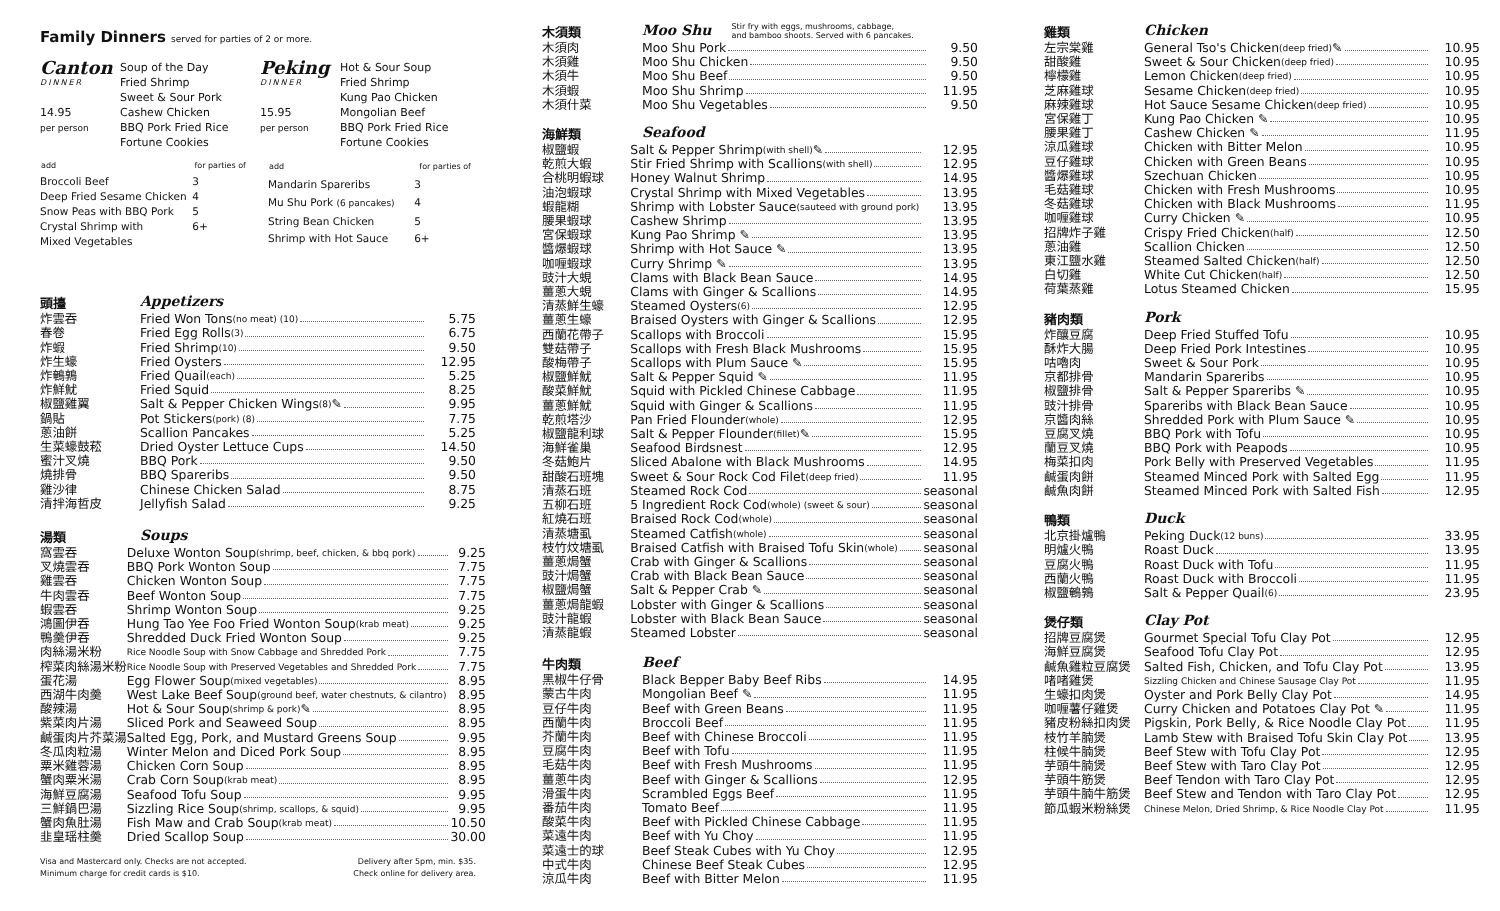Family Dinners served for parties of 2 or more.
Canton
DINNER
14.95
per person
Soup of the Day
Fried Shrimp
Sweet & Sour Pork
Cashew Chicken
BBQ Pork Fried Rice
Fortune Cookies
Peking
DINNER
15.95
per person
Hot & Sour Soup
Fried Shrimp
Kung Pao Chicken
Mongolian Beef
BBQ Pork Fried Rice
Fortune Cookies
| add | for parties of |
| --- | --- |
| Broccoli Beef | 3 |
| Deep Fried Sesame Chicken | 4 |
| Snow Peas with BBQ Pork | 5 |
| Crystal Shrimp with Mixed Vegetables | 6+ |
| add | for parties of |
| --- | --- |
| Mandarin Spareribs | 3 |
| Mu Shu Pork (6 pancakes) | 4 |
| String Bean Chicken | 5 |
| Shrimp with Hot Sauce | 6+ |
頭擡 Appetizers
| 炸雲吞 | Fried Won Tons (no meat) (10) | 5.75 |
| 春卷 | Fried Egg Rolls (3) | 6.75 |
| 炸蝦 | Fried Shrimp (10) | 9.50 |
| 炸生蠔 | Fried Oysters | 12.95 |
| 炸鵪鶉 | Fried Quail (each) | 5.25 |
| 炸鮮魷 | Fried Squid | 8.25 |
| 椒鹽雞翼 | Salt & Pepper Chicken Wings (8) ✎ | 9.95 |
| 鍋貼 | Pot Stickers (pork) (8) | 7.75 |
| 蔥油餅 | Scallion Pancakes | 5.25 |
| 生菜蠔鼓菘 | Dried Oyster Lettuce Cups | 14.50 |
| 蜜汁叉燒 | BBQ Pork | 9.50 |
| 燒排骨 | BBQ Spareribs | 9.50 |
| 雞沙律 | Chinese Chicken Salad | 8.75 |
| 清拌海哲皮 | Jellyfish Salad | 9.25 |
湯類 Soups
| 窩雲吞 | Deluxe Wonton Soup (shrimp, beef, chicken, & bbq pork) | 9.25 |
| 叉燒雲吞 | BBQ Pork Wonton Soup | 7.75 |
| 雞雲吞 | Chicken Wonton Soup | 7.75 |
| 牛肉雲吞 | Beef Wonton Soup | 7.75 |
| 蝦雲吞 | Shrimp Wonton Soup | 9.25 |
| 鴻圖伊吞 | Hung Tao Yee Foo Fried Wonton Soup (krab meat) | 9.25 |
| 鴨羹伊吞 | Shredded Duck Fried Wonton Soup | 9.25 |
| 肉絲湯米粉 | Rice Noodle Soup with Snow Cabbage and Shredded Pork | 7.75 |
| 榨菜肉絲湯米粉 | Rice Noodle Soup with Preserved Vegetables and Shredded Pork | 7.75 |
| 蛋花湯 | Egg Flower Soup (mixed vegetables) | 8.95 |
| 西湖牛肉羹 | West Lake Beef Soup (ground beef, water chestnuts, & cilantro) | 8.95 |
| 酸辣湯 | Hot & Sour Soup (shrimp & pork) ✎ | 8.95 |
| 紫菜肉片湯 | Sliced Pork and Seaweed Soup | 8.95 |
| 鹹蛋肉片芥菜湯 | Salted Egg, Pork, and Mustard Greens Soup | 9.95 |
| 冬瓜肉粒湯 | Winter Melon and Diced Pork Soup | 8.95 |
| 粟米雞蓉湯 | Chicken Corn Soup | 8.95 |
| 蟹肉粟米湯 | Crab Corn Soup (krab meat) | 8.95 |
| 海鮮豆腐湯 | Seafood Tofu Soup | 9.95 |
| 三鮮鍋巴湯 | Sizzling Rice Soup (shrimp, scallops, & squid) | 9.95 |
| 蟹肉魚肚湯 | Fish Maw and Crab Soup (krab meat) | 10.50 |
| 韭皇瑶柱羹 | Dried Scallop Soup | 30.00 |
Visa and Mastercard only. Checks are not accepted.
Minimum charge for credit cards is $10.
Delivery after 5pm, min. $35.
Check online for delivery area.
木須類 Moo Shu Stir fry with eggs, mushrooms, cabbage,
and bamboo shoots. Served with 6 pancakes.
| 木須肉 | Moo Shu Pork | 9.50 |
| 木須雞 | Moo Shu Chicken | 9.50 |
| 木須牛 | Moo Shu Beef | 9.50 |
| 木須蝦 | Moo Shu Shrimp | 11.95 |
| 木須什菜 | Moo Shu Vegetables | 9.50 |
海鮮類 Seafood
| 椒鹽蝦 | Salt & Pepper Shrimp (with shell) ✎ | 12.95 |
| 乾煎大蝦 | Stir Fried Shrimp with Scallions (with shell) | 12.95 |
| 合桃明蝦球 | Honey Walnut Shrimp | 14.95 |
| 油泡蝦球 | Crystal Shrimp with Mixed Vegetables | 13.95 |
| 蝦龍糊 | Shrimp with Lobster Sauce (sauteed with ground pork) | 13.95 |
| 腰果蝦球 | Cashew Shrimp | 13.95 |
| 宮保蝦球 | Kung Pao Shrimp ✎ | 13.95 |
| 醬爆蝦球 | Shrimp with Hot Sauce ✎ | 13.95 |
| 咖喱蝦球 | Curry Shrimp ✎ | 13.95 |
| 豉汁大蜆 | Clams with Black Bean Sauce | 14.95 |
| 薑蔥大蜆 | Clams with Ginger & Scallions | 14.95 |
| 清蒸鮮生蠔 | Steamed Oysters (6) | 12.95 |
| 薑蔥生蠔 | Braised Oysters with Ginger & Scallions | 12.95 |
| 西蘭花帶子 | Scallops with Broccoli | 15.95 |
| 雙菇帶子 | Scallops with Fresh Black Mushrooms | 15.95 |
| 酸梅帶子 | Scallops with Plum Sauce ✎ | 15.95 |
| 椒鹽鮮魷 | Salt & Pepper Squid ✎ | 11.95 |
| 酸菜鮮魷 | Squid with Pickled Chinese Cabbage | 11.95 |
| 薑蔥鮮魷 | Squid with Ginger & Scallions | 11.95 |
| 乾煎塔沙 | Pan Fried Flounder (whole) | 12.95 |
| 椒鹽龍利球 | Salt & Pepper Flounder (fillet) ✎ | 15.95 |
| 海鮮雀巢 | Seafood Birdsnest | 12.95 |
| 冬菇鮑片 | Sliced Abalone with Black Mushrooms | 14.95 |
| 甜酸石班塊 | Sweet & Sour Rock Cod Filet (deep fried) | 11.95 |
| 清蒸石班 | Steamed Rock Cod | seasonal |
| 五柳石班 | 5 Ingredient Rock Cod (whole) (sweet & sour) | seasonal |
| 紅燒石班 | Braised Rock Cod (whole) | seasonal |
| 清蒸塘虱 | Steamed Catfish (whole) | seasonal |
| 枝竹炆塘虱 | Braised Catfish with Braised Tofu Skin (whole) | seasonal |
| 薑蔥焗蟹 | Crab with Ginger & Scallions | seasonal |
| 豉汁焗蟹 | Crab with Black Bean Sauce | seasonal |
| 椒鹽焗蟹 | Salt & Pepper Crab ✎ | seasonal |
| 薑蔥焗龍蝦 | Lobster with Ginger & Scallions | seasonal |
| 豉汁龍蝦 | Lobster with Black Bean Sauce | seasonal |
| 清蒸龍蝦 | Steamed Lobster | seasonal |
牛肉類 Beef
| 黑椒牛仔骨 | Black Bepper Baby Beef Ribs | 14.95 |
| 蒙古牛肉 | Mongolian Beef ✎ | 11.95 |
| 豆仔牛肉 | Beef with Green Beans | 11.95 |
| 西蘭牛肉 | Broccoli Beef | 11.95 |
| 芥蘭牛肉 | Beef with Chinese Broccoli | 11.95 |
| 豆腐牛肉 | Beef with Tofu | 11.95 |
| 毛菇牛肉 | Beef with Fresh Mushrooms | 11.95 |
| 薑蔥牛肉 | Beef with Ginger & Scallions | 12.95 |
| 滑蛋牛肉 | Scrambled Eggs Beef | 11.95 |
| 番茄牛肉 | Tomato Beef | 11.95 |
| 酸菜牛肉 | Beef with Pickled Chinese Cabbage | 11.95 |
| 菜遠牛肉 | Beef with Yu Choy | 11.95 |
| 菜遠士的球 | Beef Steak Cubes with Yu Choy | 12.95 |
| 中式牛肉 | Chinese Beef Steak Cubes | 12.95 |
| 涼瓜牛肉 | Beef with Bitter Melon | 11.95 |
雞類 Chicken
| 左宗棠雞 | General Tso's Chicken (deep fried) ✎ | 10.95 |
| 甜酸雞 | Sweet & Sour Chicken (deep fried) | 10.95 |
| 檸檬雞 | Lemon Chicken (deep fried) | 10.95 |
| 芝麻雞球 | Sesame Chicken (deep fried) | 10.95 |
| 麻辣雞球 | Hot Sauce Sesame Chicken (deep fried) | 10.95 |
| 宮保雞丁 | Kung Pao Chicken ✎ | 10.95 |
| 腰果雞丁 | Cashew Chicken ✎ | 11.95 |
| 涼瓜雞球 | Chicken with Bitter Melon | 10.95 |
| 豆仔雞球 | Chicken with Green Beans | 10.95 |
| 醬爆雞球 | Szechuan Chicken | 10.95 |
| 毛菇雞球 | Chicken with Fresh Mushrooms | 10.95 |
| 冬菇雞球 | Chicken with Black Mushrooms | 11.95 |
| 咖喱雞球 | Curry Chicken ✎ | 10.95 |
| 招牌炸子雞 | Crispy Fried Chicken (half) | 12.50 |
| 蔥油雞 | Scallion Chicken | 12.50 |
| 東江鹽水雞 | Steamed Salted Chicken (half) | 12.50 |
| 白切雞 | White Cut Chicken (half) | 12.50 |
| 荷葉蒸雞 | Lotus Steamed Chicken | 15.95 |
豬肉類 Pork
| 炸釀豆腐 | Deep Fried Stuffed Tofu | 10.95 |
| 酥炸大腸 | Deep Fried Pork Intestines | 10.95 |
| 咕嚕肉 | Sweet & Sour Pork | 10.95 |
| 京都排骨 | Mandarin Spareribs | 10.95 |
| 椒鹽排骨 | Salt & Pepper Spareribs ✎ | 10.95 |
| 豉汁排骨 | Spareribs with Black Bean Sauce | 10.95 |
| 京醬肉絲 | Shredded Pork with Plum Sauce ✎ | 10.95 |
| 豆腐叉燒 | BBQ Pork with Tofu | 10.95 |
| 蘭豆叉燒 | BBQ Pork with Peapods | 10.95 |
| 梅菜扣肉 | Pork Belly with Preserved Vegetables | 11.95 |
| 鹹蛋肉餅 | Steamed Minced Pork with Salted Egg | 11.95 |
| 鹹魚肉餅 | Steamed Minced Pork with Salted Fish | 12.95 |
鴨類 Duck
| 北京掛爐鴨 | Peking Duck (12 buns) | 33.95 |
| 明爐火鴨 | Roast Duck | 13.95 |
| 豆腐火鴨 | Roast Duck with Tofu | 11.95 |
| 西蘭火鴨 | Roast Duck with Broccoli | 11.95 |
| 椒鹽鵪鶉 | Salt & Pepper Quail (6) | 23.95 |
煲仔類 Clay Pot
| 招牌豆腐煲 | Gourmet Special Tofu Clay Pot | 12.95 |
| 海鮮豆腐煲 | Seafood Tofu Clay Pot | 12.95 |
| 鹹魚雞粒豆腐煲 | Salted Fish, Chicken, and Tofu Clay Pot | 13.95 |
| 啫啫雞煲 | Sizzling Chicken and Chinese Sausage Clay Pot | 11.95 |
| 生蠔扣肉煲 | Oyster and Pork Belly Clay Pot | 14.95 |
| 咖喱薯仔雞煲 | Curry Chicken and Potatoes Clay Pot ✎ | 11.95 |
| 豬皮粉絲扣肉煲 | Pigskin, Pork Belly, & Rice Noodle Clay Pot | 11.95 |
| 枝竹羊腩煲 | Lamb Stew with Braised Tofu Skin Clay Pot | 13.95 |
| 柱候牛腩煲 | Beef Stew with Tofu Clay Pot | 12.95 |
| 芋頭牛腩煲 | Beef Stew with Taro Clay Pot | 12.95 |
| 芋頭牛筋煲 | Beef Tendon with Taro Clay Pot | 12.95 |
| 芋頭牛腩牛筋煲 | Beef Stew and Tendon with Taro Clay Pot | 12.95 |
| 節瓜蝦米粉絲煲 | Chinese Melon, Dried Shrimp, & Rice Noodle Clay Pot | 11.95 |